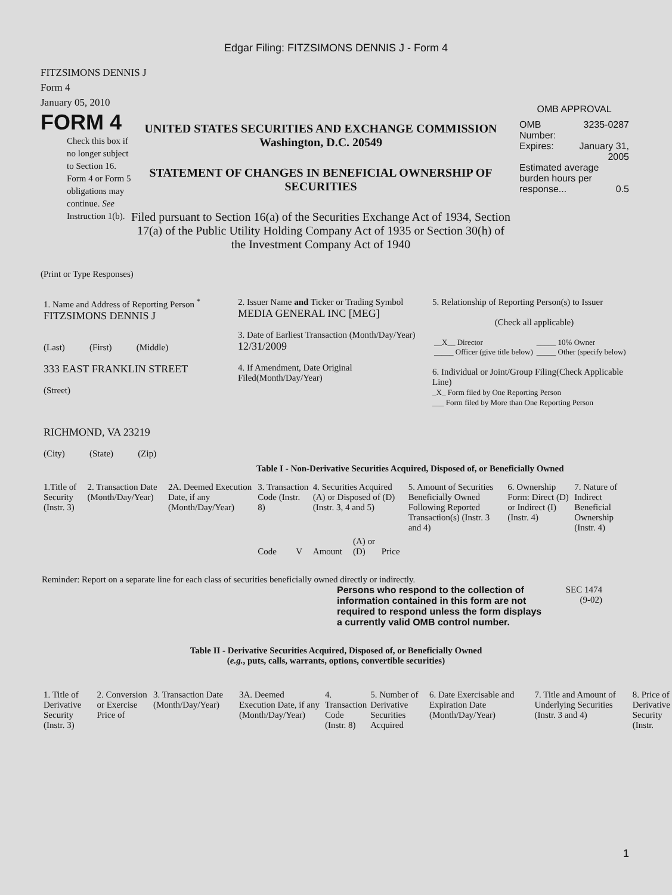Edgar Filing: FITZSIMONS DENNIS J - Form 4
FITZSIMONS DENNIS J
Form 4
January 05, 2010
FORM 4
Check this box if no longer subject to Section 16. Form 4 or Form 5 obligations may continue. See Instruction 1(b).
UNITED STATES SECURITIES AND EXCHANGE COMMISSION
Washington, D.C. 20549
STATEMENT OF CHANGES IN BENEFICIAL OWNERSHIP OF SECURITIES
Filed pursuant to Section 16(a) of the Securities Exchange Act of 1934, Section 17(a) of the Public Utility Holding Company Act of 1935 or Section 30(h) of the Investment Company Act of 1940
OMB APPROVAL
| OMB Number: | 3235-0287 |
| Expires: | January 31, 2005 |
| Estimated average burden hours per response... 0.5 | |
(Print or Type Responses)
| 1. Name and Address of Reporting Person <sup>*</sup> FITZSIMONS DENNIS J (Last) (First) (Middle) 333 EAST FRANKLIN STREET (Street) RICHMOND, VA 23219 (City) (State) (Zip) | 2. Issuer Name and Ticker or Trading Symbol MEDIA GENERAL INC [MEG] 3. Date of Earliest Transaction (Month/Day/Year) 12/31/2009 4. If Amendment, Date Original Filed(Month/Day/Year) | 5. Relationship of Reporting Person(s) to Issuer (Check all applicable) / __X__ Director / _____ 10% Owner / / _____ Officer (give title below) / _____ Other (specify below) / 6. Individual or Joint/Group Filing(Check Applicable Line) _X_ Form filed by One Reporting Person ___ Form filed by More than One Reporting Person |
Table I - Non-Derivative Securities Acquired, Disposed of, or Beneficially Owned
| 1.Title of Security (Instr. 3) | 2. Transaction Date (Month/Day/Year) | 2A. Deemed Execution Date, if any (Month/Day/Year) | 3. Transaction Code (Instr. 8) | | 4. Securities Acquired (A) or Disposed of (D) (Instr. 3, 4 and 5) | | | 5. Amount of Securities Beneficially Owned Following Reported Transaction(s) (Instr. 3 and 4) | 6. Ownership Form: Direct (D) or Indirect (I) (Instr. 4) | 7. Nature of Indirect Beneficial Ownership (Instr. 4) |
| --- | --- | --- | --- | --- | --- | --- | --- | --- | --- | --- |
| | | | Code | V | Amount | (A) or (D) | Price | | | |
Reminder: Report on a separate line for each class of securities beneficially owned directly or indirectly.
Persons who respond to the collection of information contained in this form are not required to respond unless the form displays a currently valid OMB control number.
SEC 1474
(9-02)
Table II - Derivative Securities Acquired, Disposed of, or Beneficially Owned
(e.g., puts, calls, warrants, options, convertible securities)
| 1. Title of Derivative Security (Instr. 3) | 2. Conversion or Exercise Price of | 3. Transaction Date (Month/Day/Year) | 3A. Deemed Execution Date, if any (Month/Day/Year) | 4. Transaction Code (Instr. 8) | 5. Number of Derivative Securities Acquired | 6. Date Exercisable and Expiration Date (Month/Day/Year) | 7. Title and Amount of Underlying Securities (Instr. 3 and 4) | 8. Price of Derivative Security (Instr. |
| --- | --- | --- | --- | --- | --- | --- | --- | --- |
1